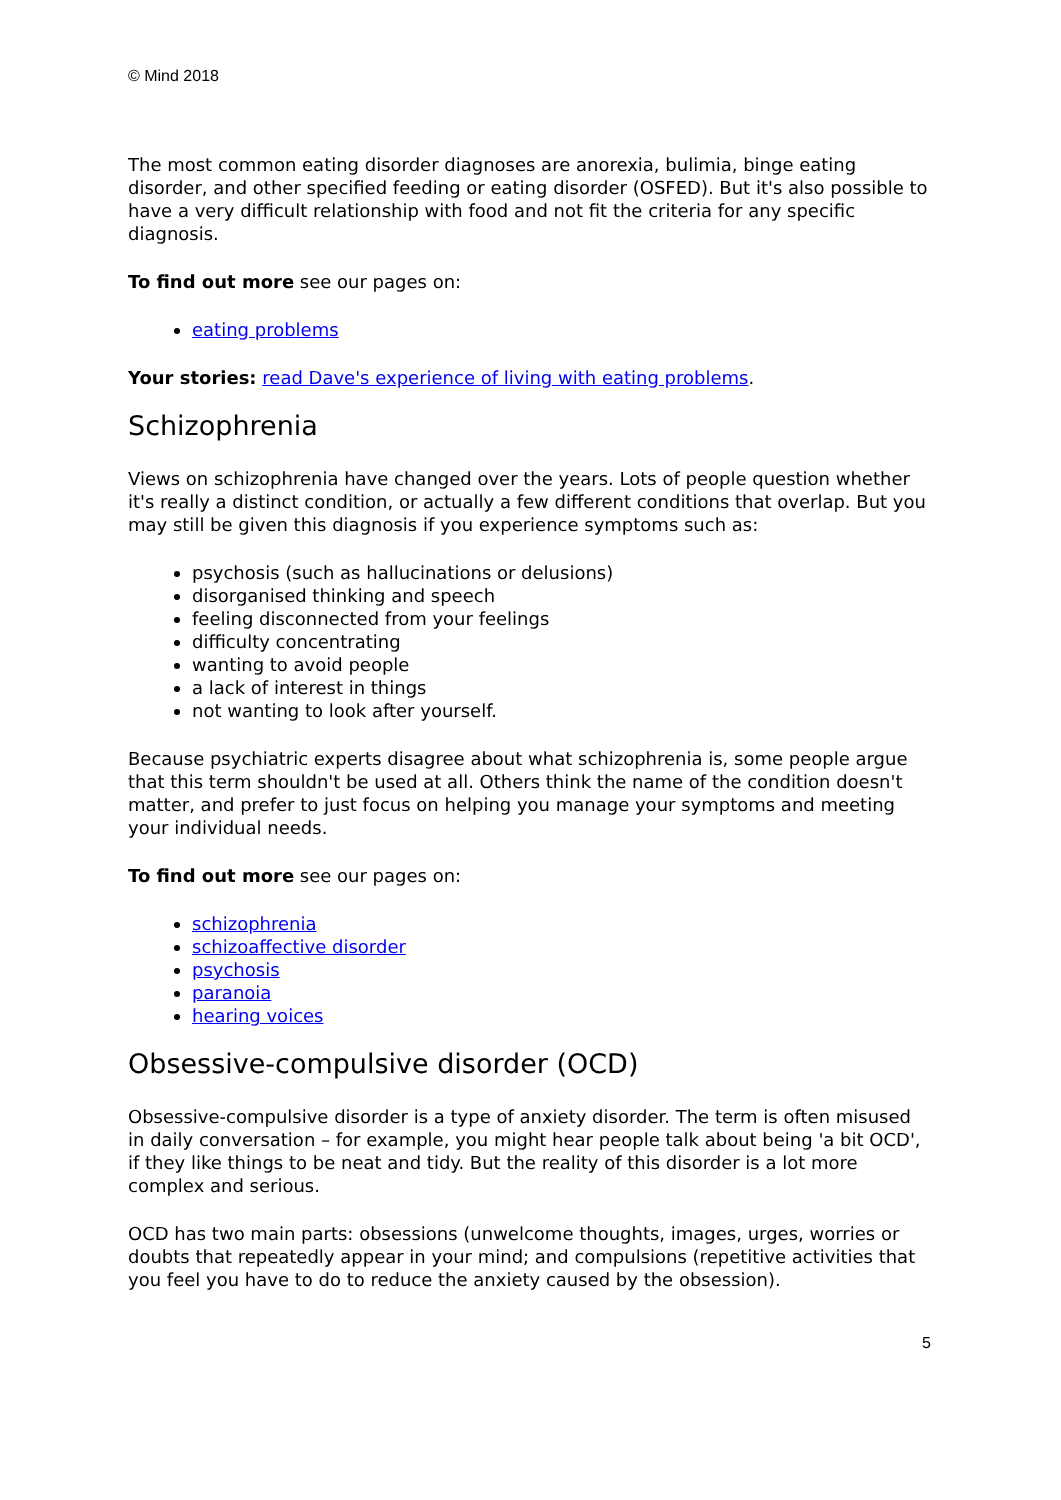© Mind 2018
The most common eating disorder diagnoses are anorexia, bulimia, binge eating disorder, and other specified feeding or eating disorder (OSFED). But it's also possible to have a very difficult relationship with food and not fit the criteria for any specific diagnosis.
To find out more see our pages on:
eating problems
Your stories: read Dave's experience of living with eating problems.
Schizophrenia
Views on schizophrenia have changed over the years. Lots of people question whether it's really a distinct condition, or actually a few different conditions that overlap. But you may still be given this diagnosis if you experience symptoms such as:
psychosis (such as hallucinations or delusions)
disorganised thinking and speech
feeling disconnected from your feelings
difficulty concentrating
wanting to avoid people
a lack of interest in things
not wanting to look after yourself.
Because psychiatric experts disagree about what schizophrenia is, some people argue that this term shouldn't be used at all. Others think the name of the condition doesn't matter, and prefer to just focus on helping you manage your symptoms and meeting your individual needs.
To find out more see our pages on:
schizophrenia
schizoaffective disorder
psychosis
paranoia
hearing voices
Obsessive-compulsive disorder (OCD)
Obsessive-compulsive disorder is a type of anxiety disorder. The term is often misused in daily conversation – for example, you might hear people talk about being 'a bit OCD', if they like things to be neat and tidy. But the reality of this disorder is a lot more complex and serious.
OCD has two main parts: obsessions (unwelcome thoughts, images, urges, worries or doubts that repeatedly appear in your mind; and compulsions (repetitive activities that you feel you have to do to reduce the anxiety caused by the obsession).
5